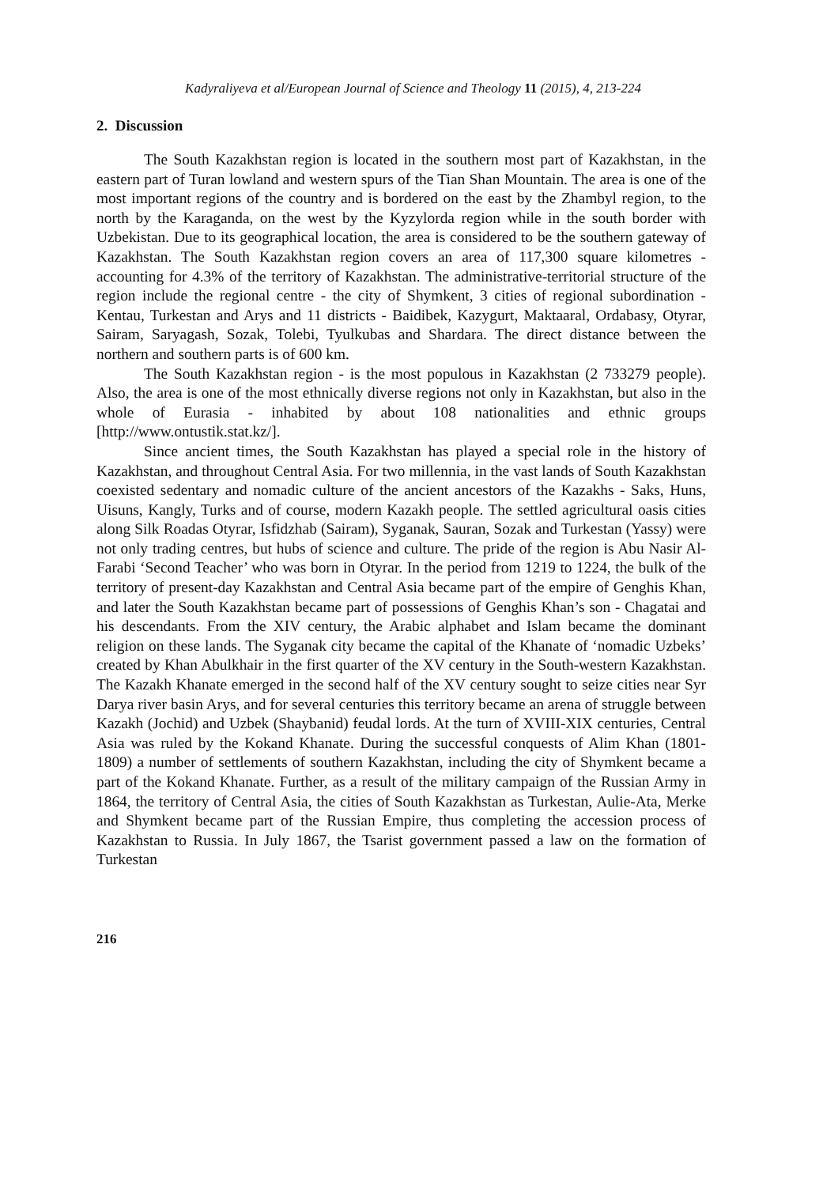Kadyraliyeva et al/European Journal of Science and Theology 11 (2015), 4, 213-224
2. Discussion
The South Kazakhstan region is located in the southern most part of Kazakhstan, in the eastern part of Turan lowland and western spurs of the Tian Shan Mountain. The area is one of the most important regions of the country and is bordered on the east by the Zhambyl region, to the north by the Karaganda, on the west by the Kyzylorda region while in the south border with Uzbekistan. Due to its geographical location, the area is considered to be the southern gateway of Kazakhstan. The South Kazakhstan region covers an area of 117,300 square kilometres - accounting for 4.3% of the territory of Kazakhstan. The administrative-territorial structure of the region include the regional centre - the city of Shymkent, 3 cities of regional subordination - Kentau, Turkestan and Arys and 11 districts - Baidibek, Kazygurt, Maktaaral, Ordabasy, Otyrar, Sairam, Saryagash, Sozak, Tolebi, Tyulkubas and Shardara. The direct distance between the northern and southern parts is of 600 km.
The South Kazakhstan region - is the most populous in Kazakhstan (2 733279 people). Also, the area is one of the most ethnically diverse regions not only in Kazakhstan, but also in the whole of Eurasia - inhabited by about 108 nationalities and ethnic groups [http://www.ontustik.stat.kz/].
Since ancient times, the South Kazakhstan has played a special role in the history of Kazakhstan, and throughout Central Asia. For two millennia, in the vast lands of South Kazakhstan coexisted sedentary and nomadic culture of the ancient ancestors of the Kazakhs - Saks, Huns, Uisuns, Kangly, Turks and of course, modern Kazakh people. The settled agricultural oasis cities along Silk Roadas Otyrar, Isfidzhab (Sairam), Syganak, Sauran, Sozak and Turkestan (Yassy) were not only trading centres, but hubs of science and culture. The pride of the region is Abu Nasir Al-Farabi ‘Second Teacher’ who was born in Otyrar. In the period from 1219 to 1224, the bulk of the territory of present-day Kazakhstan and Central Asia became part of the empire of Genghis Khan, and later the South Kazakhstan became part of possessions of Genghis Khan’s son - Chagatai and his descendants. From the XIV century, the Arabic alphabet and Islam became the dominant religion on these lands. The Syganak city became the capital of the Khanate of ‘nomadic Uzbeks’ created by Khan Abulkhair in the first quarter of the XV century in the South-western Kazakhstan. The Kazakh Khanate emerged in the second half of the XV century sought to seize cities near Syr Darya river basin Arys, and for several centuries this territory became an arena of struggle between Kazakh (Jochid) and Uzbek (Shaybanid) feudal lords. At the turn of XVIII-XIX centuries, Central Asia was ruled by the Kokand Khanate. During the successful conquests of Alim Khan (1801-1809) a number of settlements of southern Kazakhstan, including the city of Shymkent became a part of the Kokand Khanate. Further, as a result of the military campaign of the Russian Army in 1864, the territory of Central Asia, the cities of South Kazakhstan as Turkestan, Aulie-Ata, Merke and Shymkent became part of the Russian Empire, thus completing the accession process of Kazakhstan to Russia. In July 1867, the Tsarist government passed a law on the formation of Turkestan
216